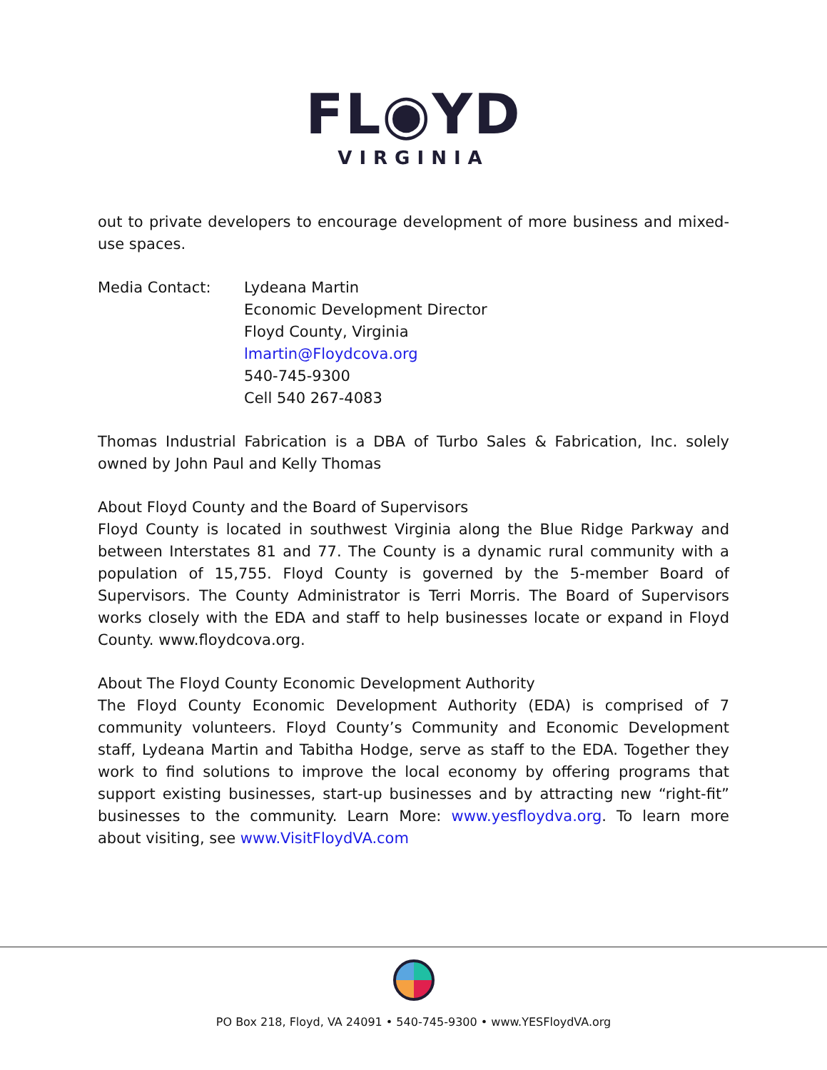FL◉YD
VIRGINIA
out to private developers to encourage development of more business and mixed-use spaces.
Media Contact: Lydeana Martin
Economic Development Director
Floyd County, Virginia
lmartin@Floydcova.org
540-745-9300
Cell 540 267-4083
Thomas Industrial Fabrication is a DBA of Turbo Sales & Fabrication, Inc. solely owned by John Paul and Kelly Thomas
About Floyd County and the Board of Supervisors
Floyd County is located in southwest Virginia along the Blue Ridge Parkway and between Interstates 81 and 77. The County is a dynamic rural community with a population of 15,755. Floyd County is governed by the 5-member Board of Supervisors. The County Administrator is Terri Morris. The Board of Supervisors works closely with the EDA and staff to help businesses locate or expand in Floyd County. www.floydcova.org.
About The Floyd County Economic Development Authority
The Floyd County Economic Development Authority (EDA) is comprised of 7 community volunteers. Floyd County’s Community and Economic Development staff, Lydeana Martin and Tabitha Hodge, serve as staff to the EDA. Together they work to find solutions to improve the local economy by offering programs that support existing businesses, start-up businesses and by attracting new “right-fit” businesses to the community. Learn More: www.yesfloydva.org. To learn more about visiting, see www.VisitFloydVA.com
PO Box 218, Floyd, VA 24091 • 540-745-9300 • www.YESFloydVA.org